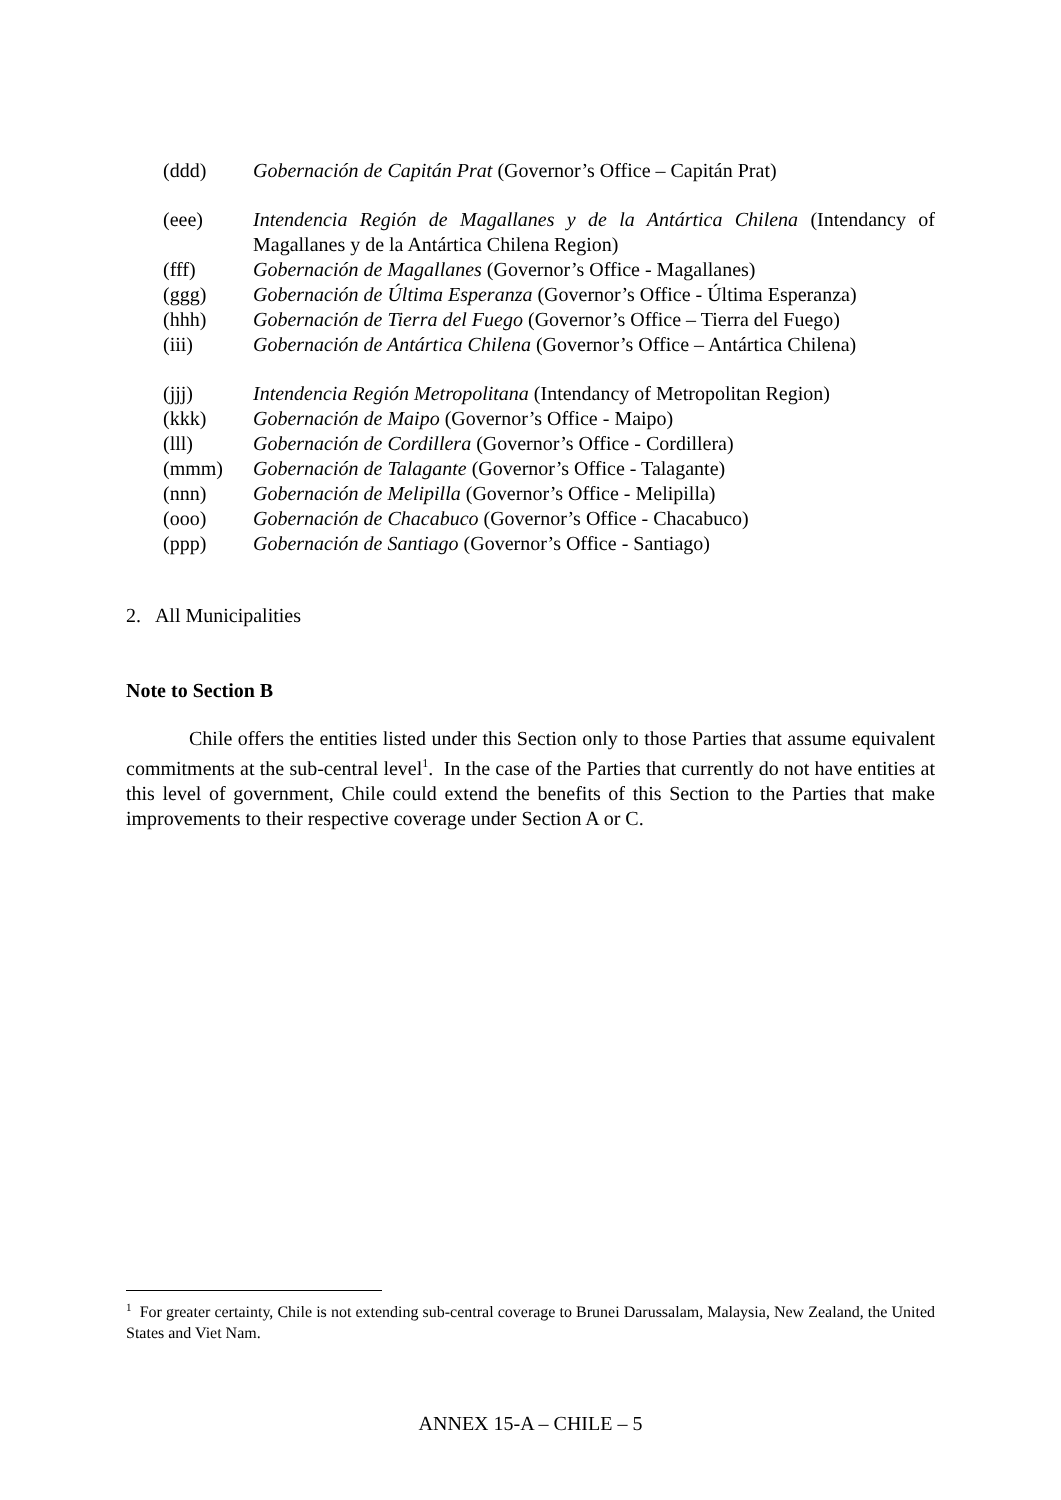(ddd) Gobernación de Capitán Prat (Governor’s Office – Capitán Prat)
(eee) Intendencia Región de Magallanes y de la Antártica Chilena (Intendancy of Magallanes y de la Antártica Chilena Region)
(fff) Gobernación de Magallanes (Governor’s Office - Magallanes)
(ggg) Gobernación de Última Esperanza (Governor’s Office - Última Esperanza)
(hhh) Gobernación de Tierra del Fuego (Governor’s Office – Tierra del Fuego)
(iii) Gobernación de Antártica Chilena (Governor’s Office – Antártica Chilena)
(jjj) Intendencia Región Metropolitana (Intendancy of Metropolitan Region)
(kkk) Gobernación de Maipo (Governor’s Office - Maipo)
(lll) Gobernación de Cordillera (Governor’s Office - Cordillera)
(mmm) Gobernación de Talagante (Governor’s Office - Talagante)
(nnn) Gobernación de Melipilla (Governor’s Office - Melipilla)
(ooo) Gobernación de Chacabuco (Governor’s Office - Chacabuco)
(ppp) Gobernación de Santiago (Governor’s Office - Santiago)
2. All Municipalities
Note to Section B
Chile offers the entities listed under this Section only to those Parties that assume equivalent commitments at the sub-central level<sup>1</sup>. In the case of the Parties that currently do not have entities at this level of government, Chile could extend the benefits of this Section to the Parties that make improvements to their respective coverage under Section A or C.
<sup>1</sup> For greater certainty, Chile is not extending sub-central coverage to Brunei Darussalam, Malaysia, New Zealand, the United States and Viet Nam.
ANNEX 15-A – CHILE – 5